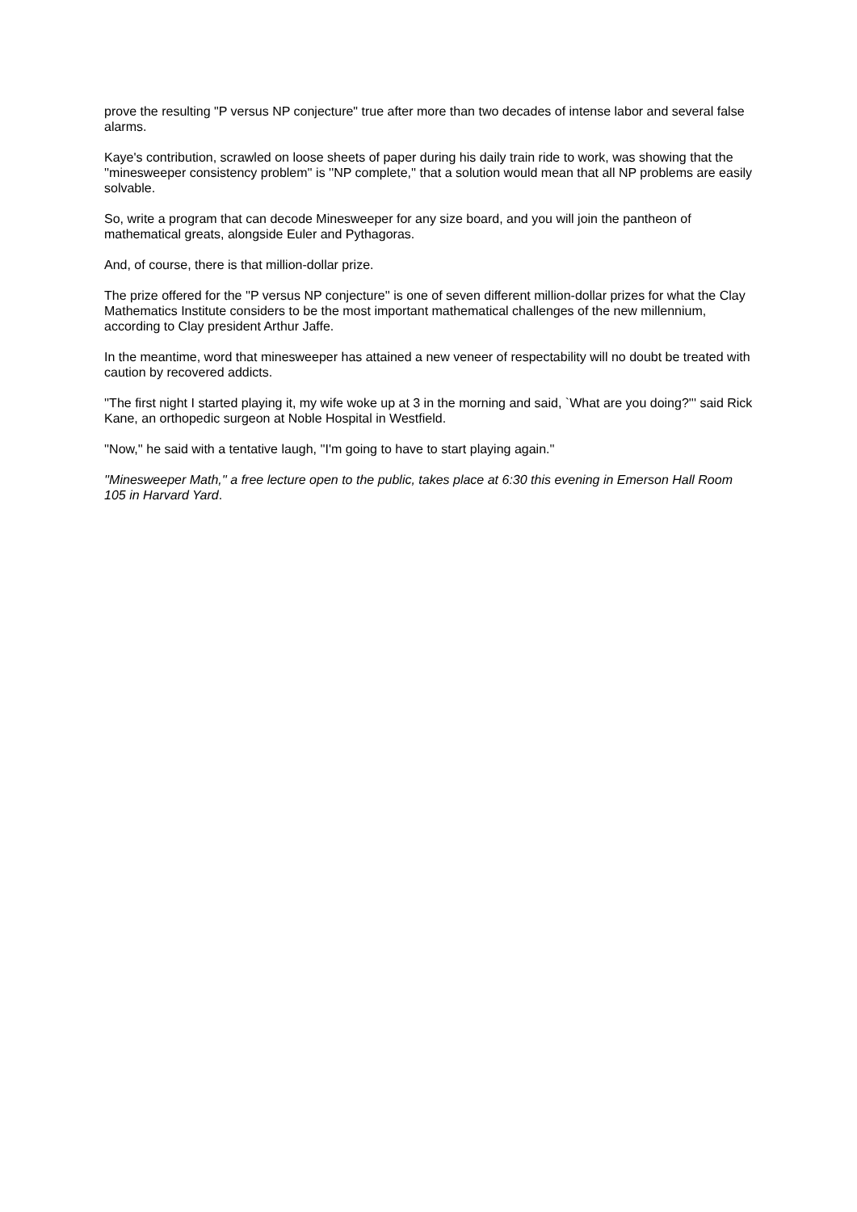prove the resulting "P versus NP conjecture" true after more than two decades of intense labor and several false alarms.
Kaye's contribution, scrawled on loose sheets of paper during his daily train ride to work, was showing that the ''minesweeper consistency problem'' is ''NP complete,'' that a solution would mean that all NP problems are easily solvable.
So, write a program that can decode Minesweeper for any size board, and you will join the pantheon of mathematical greats, alongside Euler and Pythagoras.
And, of course, there is that million-dollar prize.
The prize offered for the ''P versus NP conjecture'' is one of seven different million-dollar prizes for what the Clay Mathematics Institute considers to be the most important mathematical challenges of the new millennium, according to Clay president Arthur Jaffe.
In the meantime, word that minesweeper has attained a new veneer of respectability will no doubt be treated with caution by recovered addicts.
''The first night I started playing it, my wife woke up at 3 in the morning and said, `What are you doing?''' said Rick Kane, an orthopedic surgeon at Noble Hospital in Westfield.
''Now,'' he said with a tentative laugh, ''I'm going to have to start playing again.''
''Minesweeper Math,'' a free lecture open to the public, takes place at 6:30 this evening in Emerson Hall Room 105 in Harvard Yard.